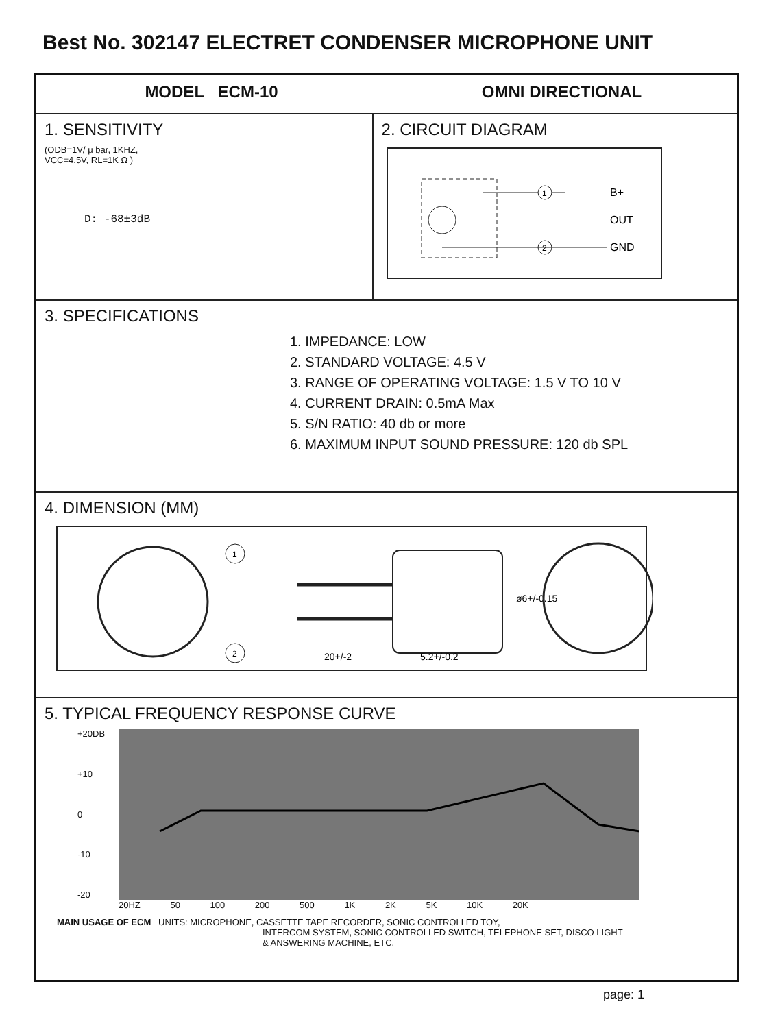Best No. 302147 ELECTRET CONDENSER MICROPHONE UNIT
MODEL ECM-10 OMNI DIRECTIONAL
1. SENSITIVITY
(ODB=1V/ μ bar, 1KHZ,
VCC=4.5V, RL=1K Ω )
D: -68±3dB
2. CIRCUIT DIAGRAM
1
2
B+
OUT
GND
3. SPECIFICATIONS
1. IMPEDANCE: LOW
2. STANDARD VOLTAGE: 4.5 V
3. RANGE OF OPERATING VOLTAGE: 1.5 V TO 10 V
4. CURRENT DRAIN: 0.5mA Max
5. S/N RATIO: 40 db or more
6. MAXIMUM INPUT SOUND PRESSURE: 120 db SPL
4. DIMENSION (MM)
1
2
20+/-2
5.2+/-0.2
ø6+/-0.15
5. TYPICAL FREQUENCY RESPONSE CURVE
+20DB
+10
0
-10
-20
20HZ 50 100 200 500 1K 2K 5K 10K 20K
MAIN USAGE OF ECM UNITS: MICROPHONE, CASSETTE TAPE RECORDER, SONIC CONTROLLED TOY,
INTERCOM SYSTEM, SONIC CONTROLLED SWITCH, TELEPHONE SET, DISCO LIGHT
& ANSWERING MACHINE, ETC.
page: 1